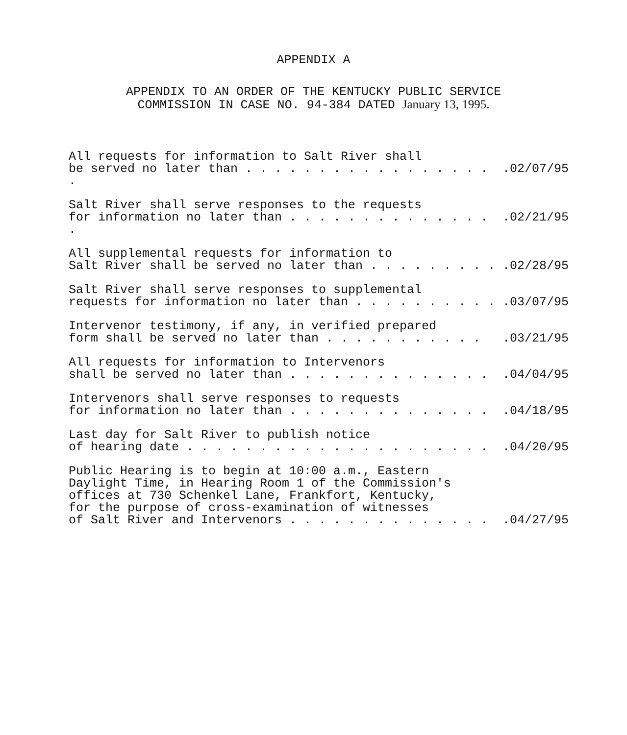APPENDIX A
APPENDIX TO AN ORDER OF THE KENTUCKY PUBLIC SERVICE
COMMISSION IN CASE NO. 94-384 DATED January 13, 1995.
All requests for information to Salt River shall
be served no later than . . . . . . . . . . . . . . . . . ..02/07/95
Salt River shall serve responses to the requests
for information no later than . . . . . . . . . . . . . . ..02/21/95
All supplemental requests for information to
Salt River shall be served no later than . . . . . . . . ..02/28/95
Salt River shall serve responses to supplemental
requests for information no later than . . . . . . . . . ..03/07/95
Intervenor testimony, if any, in verified prepared
form shall be served no later than . . . . . . . . . . ..03/21/95
All requests for information to Intervenors
shall be served no later than . . . . . . . . . . . . . ..04/04/95
Intervenors shall serve responses to requests
for information no later than . . . . . . . . . . . . . ..04/18/95
Last day for Salt River to publish notice
of hearing date . . . . . . . . . . . . . . . . . . . . ..04/20/95
Public Hearing is to begin at 10:00 a.m., Eastern
Daylight Time, in Hearing Room 1 of the Commission's
offices at 730 Schenkel Lane, Frankfort, Kentucky,
for the purpose of cross-examination of witnesses
of Salt River and Intervenors . . . . . . . . . . . . . ..04/27/95